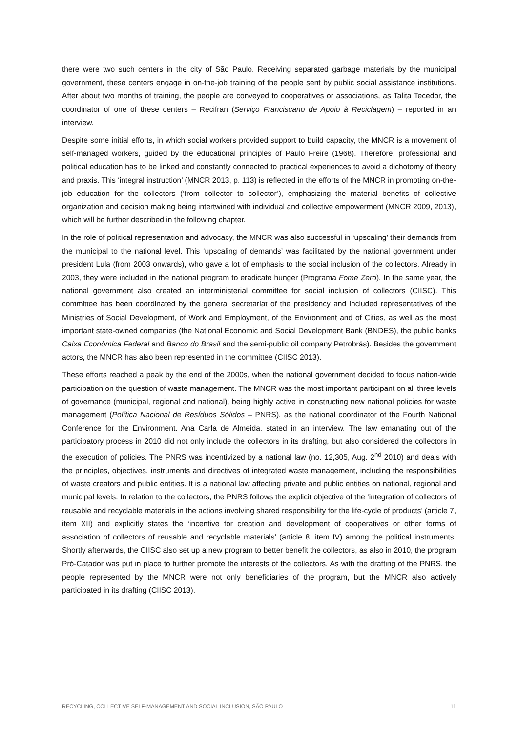there were two such centers in the city of São Paulo. Receiving separated garbage materials by the municipal government, these centers engage in on-the-job training of the people sent by public social assistance institutions. After about two months of training, the people are conveyed to cooperatives or associations, as Talita Tecedor, the coordinator of one of these centers – Recifran (Serviço Franciscano de Apoio à Reciclagem) – reported in an interview.
Despite some initial efforts, in which social workers provided support to build capacity, the MNCR is a movement of self-managed workers, guided by the educational principles of Paulo Freire (1968). Therefore, professional and political education has to be linked and constantly connected to practical experiences to avoid a dichotomy of theory and praxis. This ‘integral instruction’ (MNCR 2013, p. 113) is reflected in the efforts of the MNCR in promoting on-the-job education for the collectors (‘from collector to collector’), emphasizing the material benefits of collective organization and decision making being intertwined with individual and collective empowerment (MNCR 2009, 2013), which will be further described in the following chapter.
In the role of political representation and advocacy, the MNCR was also successful in ‘upscaling’ their demands from the municipal to the national level. This ‘upscaling of demands’ was facilitated by the national government under president Lula (from 2003 onwards), who gave a lot of emphasis to the social inclusion of the collectors. Already in 2003, they were included in the national program to eradicate hunger (Programa Fome Zero). In the same year, the national government also created an interministerial committee for social inclusion of collectors (CIISC). This committee has been coordinated by the general secretariat of the presidency and included representatives of the Ministries of Social Development, of Work and Employment, of the Environment and of Cities, as well as the most important state-owned companies (the National Economic and Social Development Bank (BNDES), the public banks Caixa Econômica Federal and Banco do Brasil and the semi-public oil company Petrobrás). Besides the government actors, the MNCR has also been represented in the committee (CIISC 2013).
These efforts reached a peak by the end of the 2000s, when the national government decided to focus nation-wide participation on the question of waste management. The MNCR was the most important participant on all three levels of governance (municipal, regional and national), being highly active in constructing new national policies for waste management (Política Nacional de Resíduos Sólidos – PNRS), as the national coordinator of the Fourth National Conference for the Environment, Ana Carla de Almeida, stated in an interview. The law emanating out of the participatory process in 2010 did not only include the collectors in its drafting, but also considered the collectors in the execution of policies. The PNRS was incentivized by a national law (no. 12,305, Aug. 2<sup>nd</sup> 2010) and deals with the principles, objectives, instruments and directives of integrated waste management, including the responsibilities of waste creators and public entities. It is a national law affecting private and public entities on national, regional and municipal levels. In relation to the collectors, the PNRS follows the explicit objective of the ‘integration of collectors of reusable and recyclable materials in the actions involving shared responsibility for the life-cycle of products’ (article 7, item XII) and explicitly states the ‘incentive for creation and development of cooperatives or other forms of association of collectors of reusable and recyclable materials’ (article 8, item IV) among the political instruments. Shortly afterwards, the CIISC also set up a new program to better benefit the collectors, as also in 2010, the program Pró-Catador was put in place to further promote the interests of the collectors. As with the drafting of the PNRS, the people represented by the MNCR were not only beneficiaries of the program, but the MNCR also actively participated in its drafting (CIISC 2013).
RECYCLING, COLLECTIVE SELF-MANAGEMENT AND SOCIAL INCLUSION, SÃO PAULO 11